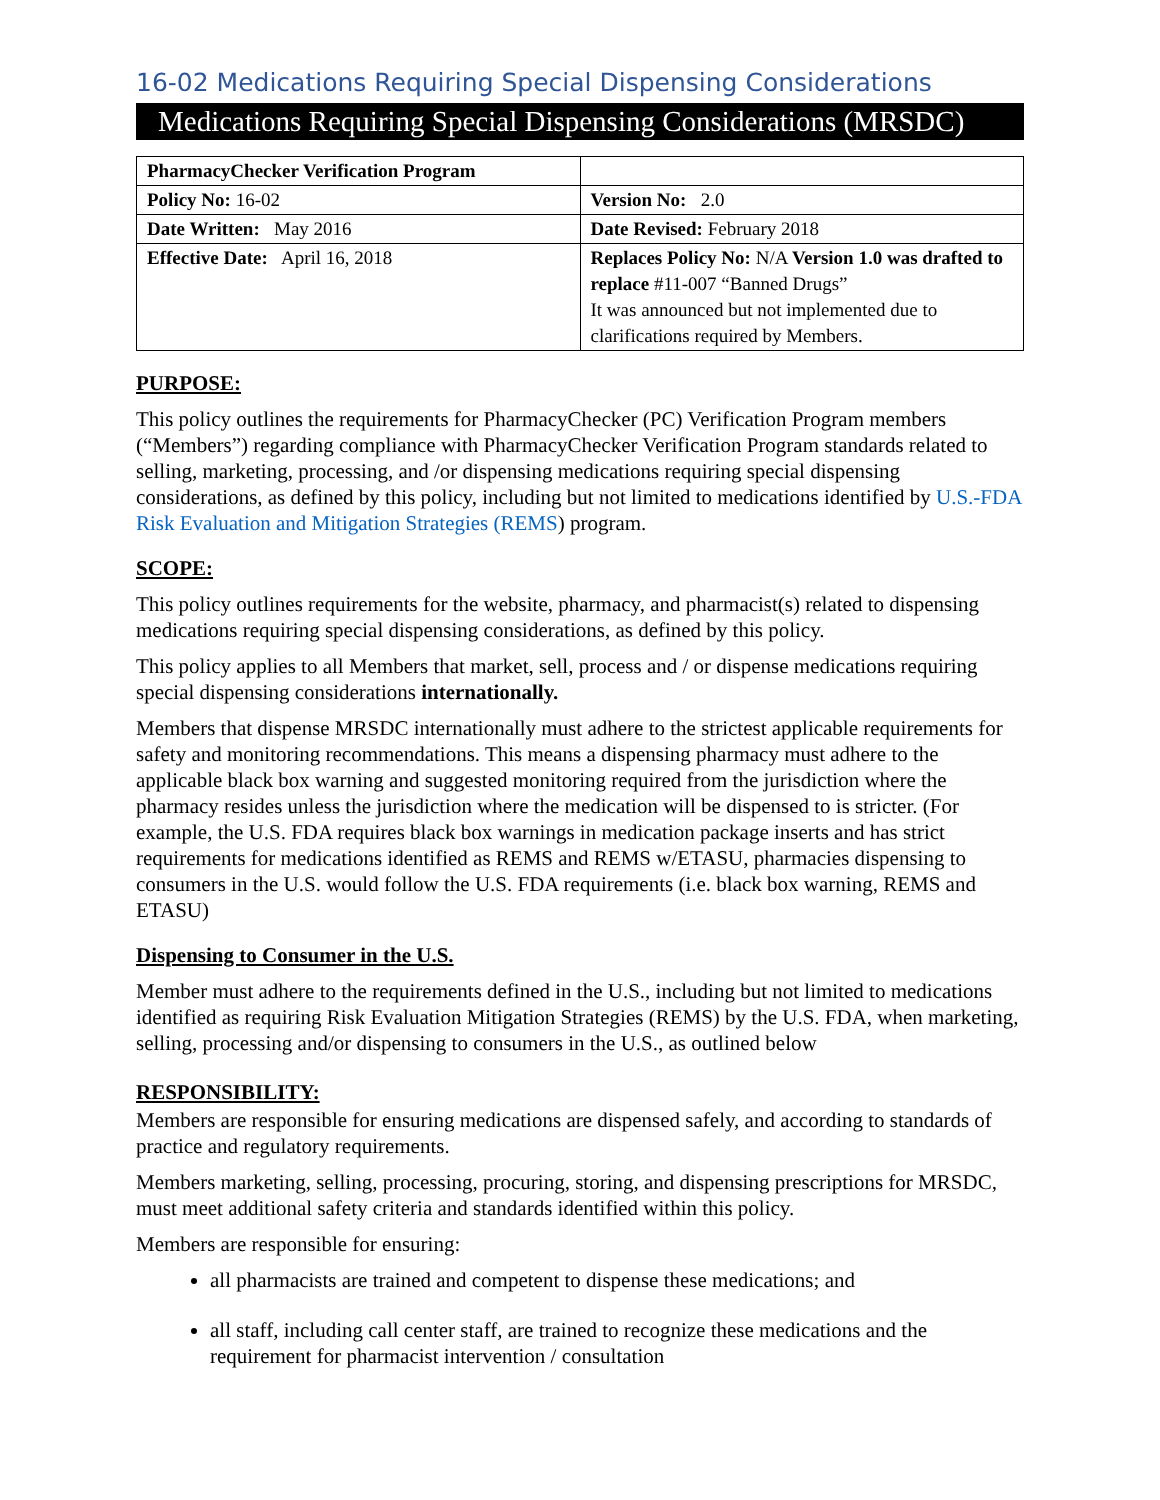16-02 Medications Requiring Special Dispensing Considerations
Medications Requiring Special Dispensing Considerations (MRSDC)
| PharmacyChecker Verification Program | |
| Policy No: 16-02 | Version No: 2.0 |
| Date Written: May 2016 | Date Revised: February 2018 |
| Effective Date: April 16, 2018 | Replaces Policy No: N/A Version 1.0 was drafted to replace #11-007 “Banned Drugs” It was announced but not implemented due to clarifications required by Members. |
PURPOSE:
This policy outlines the requirements for PharmacyChecker (PC) Verification Program members (“Members”) regarding compliance with PharmacyChecker Verification Program standards related to selling, marketing, processing, and /or dispensing medications requiring special dispensing considerations, as defined by this policy, including but not limited to medications identified by U.S.-FDA Risk Evaluation and Mitigation Strategies (REMS) program.
SCOPE:
This policy outlines requirements for the website, pharmacy, and pharmacist(s) related to dispensing medications requiring special dispensing considerations, as defined by this policy.
This policy applies to all Members that market, sell, process and / or dispense medications requiring special dispensing considerations internationally.
Members that dispense MRSDC internationally must adhere to the strictest applicable requirements for safety and monitoring recommendations. This means a dispensing pharmacy must adhere to the applicable black box warning and suggested monitoring required from the jurisdiction where the pharmacy resides unless the jurisdiction where the medication will be dispensed to is stricter. (For example, the U.S. FDA requires black box warnings in medication package inserts and has strict requirements for medications identified as REMS and REMS w/ETASU, pharmacies dispensing to consumers in the U.S. would follow the U.S. FDA requirements (i.e. black box warning, REMS and ETASU)
Dispensing to Consumer in the U.S.
Member must adhere to the requirements defined in the U.S., including but not limited to medications identified as requiring Risk Evaluation Mitigation Strategies (REMS) by the U.S. FDA, when marketing, selling, processing and/or dispensing to consumers in the U.S., as outlined below
RESPONSIBILITY:
Members are responsible for ensuring medications are dispensed safely, and according to standards of practice and regulatory requirements.
Members marketing, selling, processing, procuring, storing, and dispensing prescriptions for MRSDC, must meet additional safety criteria and standards identified within this policy.
Members are responsible for ensuring:
all pharmacists are trained and competent to dispense these medications; and
all staff, including call center staff, are trained to recognize these medications and the requirement for pharmacist intervention / consultation